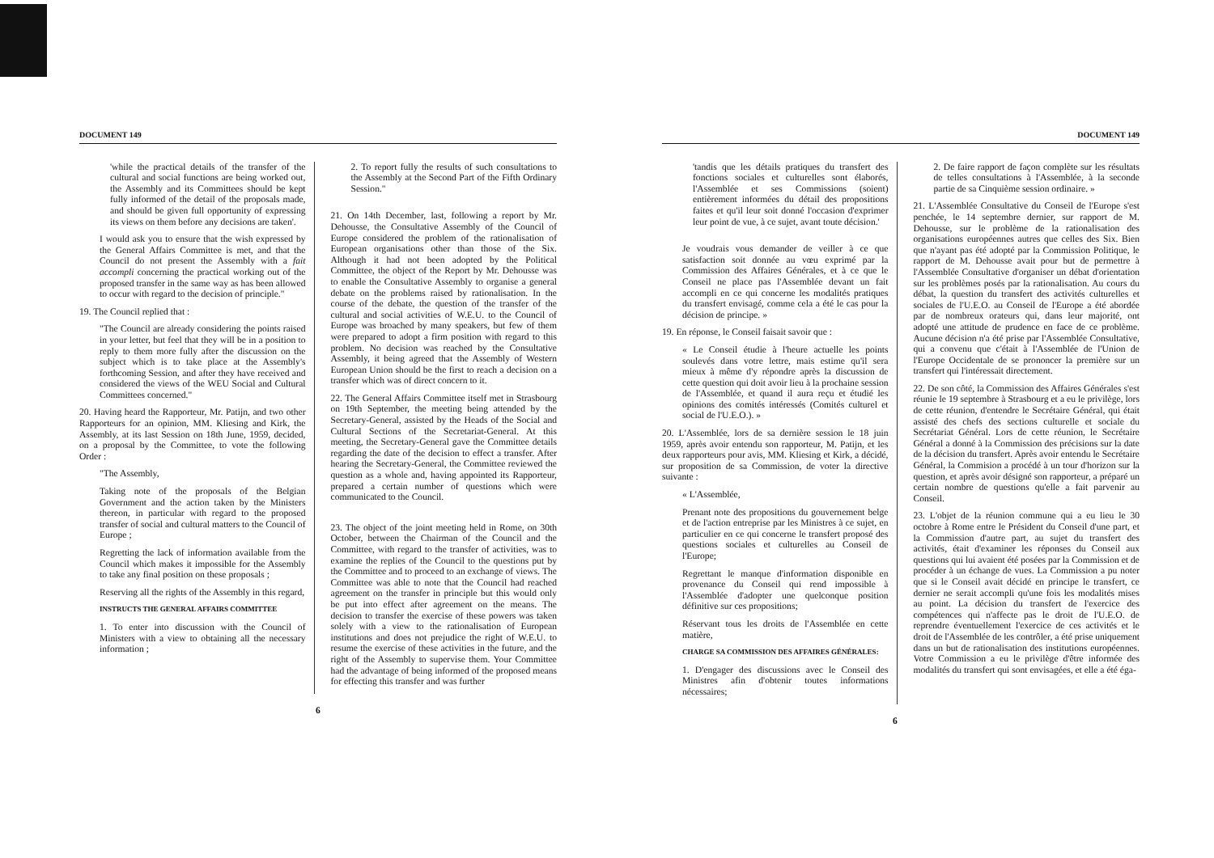DOCUMENT 149
'while the practical details of the transfer of the cultural and social functions are being worked out, the Assembly and its Committees should be kept fully informed of the detail of the proposals made, and should be given full opportunity of expressing its views on them before any decisions are taken'.
I would ask you to ensure that the wish expressed by the General Affairs Committee is met, and that the Council do not present the Assembly with a fait accompli concerning the practical working out of the proposed transfer in the same way as has been allowed to occur with regard to the decision of principle."
19. The Council replied that :
"The Council are already considering the points raised in your letter, but feel that they will be in a position to reply to them more fully after the discussion on the subject which is to take place at the Assembly's forthcoming Session, and after they have received and considered the views of the WEU Social and Cultural Committees concerned."
20. Having heard the Rapporteur, Mr. Patijn, and two other Rapporteurs for an opinion, MM. Kliesing and Kirk, the Assembly, at its last Session on 18th June, 1959, decided, on a proposal by the Committee, to vote the following Order :
"The Assembly,
Taking note of the proposals of the Belgian Government and the action taken by the Ministers thereon, in particular with regard to the proposed transfer of social and cultural matters to the Council of Europe ;
Regretting the lack of information available from the Council which makes it impossible for the Assembly to take any final position on these proposals ;
Reserving all the rights of the Assembly in this regard,
INSTRUCTS THE GENERAL AFFAIRS COMMITTEE
1. To enter into discussion with the Council of Ministers with a view to obtaining all the necessary information ;
2. To report fully the results of such consultations to the Assembly at the Second Part of the Fifth Ordinary Session."
21. On 14th December, last, following a report by Mr. Dehousse, the Consultative Assembly of the Council of Europe considered the problem of the rationalisation of European organisations other than those of the Six. Although it had not been adopted by the Political Committee, the object of the Report by Mr. Dehousse was to enable the Consultative Assembly to organise a general debate on the problems raised by rationalisation. In the course of the debate, the question of the transfer of the cultural and social activities of W.E.U. to the Council of Europe was broached by many speakers, but few of them were prepared to adopt a firm position with regard to this problem. No decision was reached by the Consultative Assembly, it being agreed that the Assembly of Western European Union should be the first to reach a decision on a transfer which was of direct concern to it.
22. The General Affairs Committee itself met in Strasbourg on 19th September, the meeting being attended by the Secretary-General, assisted by the Heads of the Social and Cultural Sections of the Secretariat-General. At this meeting, the Secretary-General gave the Committee details regarding the date of the decision to effect a transfer. After hearing the Secretary-General, the Committee reviewed the question as a whole and, having appointed its Rapporteur, prepared a certain number of questions which were communicated to the Council.
23. The object of the joint meeting held in Rome, on 30th October, between the Chairman of the Council and the Committee, with regard to the transfer of activities, was to examine the replies of the Council to the questions put by the Committee and to proceed to an exchange of views. The Committee was able to note that the Council had reached agreement on the transfer in principle but this would only be put into effect after agreement on the means. The decision to transfer the exercise of these powers was taken solely with a view to the rationalisation of European institutions and does not prejudice the right of W.E.U. to resume the exercise of these activities in the future, and the right of the Assembly to supervise them. Your Committee had the advantage of being informed of the proposed means for effecting this transfer and was further
6
DOCUMENT 149
'tandis que les détails pratiques du transfert des fonctions sociales et culturelles sont élaborés, l'Assemblée et ses Commissions (soient) entièrement informées du détail des propositions faites et qu'il leur soit donné l'occasion d'exprimer leur point de vue, à ce sujet, avant toute décision.'
Je voudrais vous demander de veiller à ce que satisfaction soit donnée au vœu exprimé par la Commission des Affaires Générales, et à ce que le Conseil ne place pas l'Assemblée devant un fait accompli en ce qui concerne les modalités pratiques du transfert envisagé, comme cela a été le cas pour la décision de principe. »
19. En réponse, le Conseil faisait savoir que :
« Le Conseil étudie à l'heure actuelle les points soulevés dans votre lettre, mais estime qu'il sera mieux à même d'y répondre après la discussion de cette question qui doit avoir lieu à la prochaine session de l'Assemblée, et quand il aura reçu et étudié les opinions des comités intéressés (Comités culturel et social de l'U.E.O.). »
20. L'Assemblée, lors de sa dernière session le 18 juin 1959, après avoir entendu son rapporteur, M. Patijn, et les deux rapporteurs pour avis, MM. Kliesing et Kirk, a décidé, sur proposition de sa Commission, de voter la directive suivante :
« L'Assemblée,
Prenant note des propositions du gouvernement belge et de l'action entreprise par les Ministres à ce sujet, en particulier en ce qui concerne le transfert proposé des questions sociales et culturelles au Conseil de l'Europe;
Regrettant le manque d'information disponible en provenance du Conseil qui rend impossible à l'Assemblée d'adopter une quelconque position définitive sur ces propositions;
Réservant tous les droits de l'Assemblée en cette matière,
CHARGE SA COMMISSION DES AFFAIRES GÉNÉRALES:
1. D'engager des discussions avec le Conseil des Ministres afin d'obtenir toutes informations nécessaires;
2. De faire rapport de façon complète sur les résultats de telles consultations à l'Assemblée, à la seconde partie de sa Cinquième session ordinaire. »
21. L'Assemblée Consultative du Conseil de l'Europe s'est penchée, le 14 septembre dernier, sur rapport de M. Dehousse, sur le problème de la rationalisation des organisations européennes autres que celles des Six. Bien que n'ayant pas été adopté par la Commission Politique, le rapport de M. Dehousse avait pour but de permettre à l'Assemblée Consultative d'organiser un débat d'orientation sur les problèmes posés par la rationalisation. Au cours du débat, la question du transfert des activités culturelles et sociales de l'U.E.O. au Conseil de l'Europe a été abordée par de nombreux orateurs qui, dans leur majorité, ont adopté une attitude de prudence en face de ce problème. Aucune décision n'a été prise par l'Assemblée Consultative, qui a convenu que c'était à l'Assemblée de l'Union de l'Europe Occidentale de se prononcer la première sur un transfert qui l'intéressait directement.
22. De son côté, la Commission des Affaires Générales s'est réunie le 19 septembre à Strasbourg et a eu le privilège, lors de cette réunion, d'entendre le Secrétaire Général, qui était assisté des chefs des sections culturelle et sociale du Secrétariat Général. Lors de cette réunion, le Secrétaire Général a donné à la Commission des précisions sur la date de la décision du transfert. Après avoir entendu le Secrétaire Général, la Commision a procédé à un tour d'horizon sur la question, et après avoir désigné son rapporteur, a préparé un certain nombre de questions qu'elle a fait parvenir au Conseil.
23. L'objet de la réunion commune qui a eu lieu le 30 octobre à Rome entre le Président du Conseil d'une part, et la Commission d'autre part, au sujet du transfert des activités, était d'examiner les réponses du Conseil aux questions qui lui avaient été posées par la Commission et de procéder à un échange de vues. La Commission a pu noter que si le Conseil avait décidé en principe le transfert, ce dernier ne serait accompli qu'une fois les modalités mises au point. La décision du transfert de l'exercice des compétences qui n'affecte pas le droit de l'U.E.O. de reprendre éventuellement l'exercice de ces activités et le droit de l'Assemblée de les contrôler, a été prise uniquement dans un but de rationalisation des institutions européennes. Votre Commission a eu le privilège d'être informée des modalités du transfert qui sont envisagées, et elle a été éga-
6